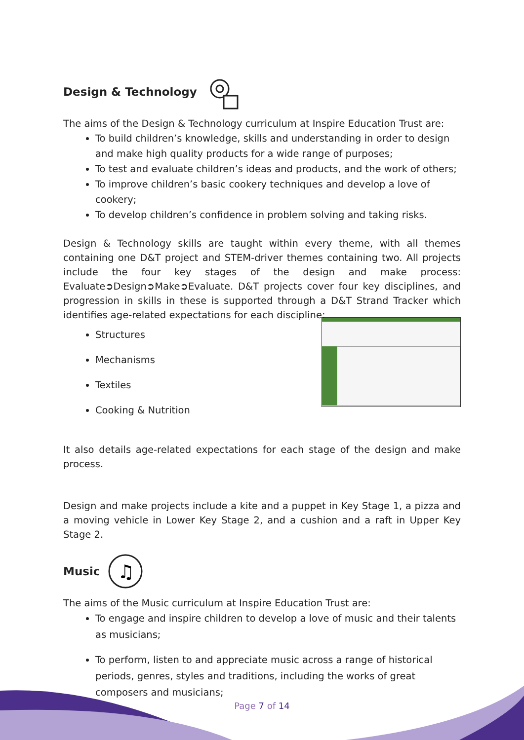Design & Technology
The aims of the Design & Technology curriculum at Inspire Education Trust are:
To build children’s knowledge, skills and understanding in order to design and make high quality products for a wide range of purposes;
To test and evaluate children’s ideas and products, and the work of others;
To improve children’s basic cookery techniques and develop a love of cookery;
To develop children’s confidence in problem solving and taking risks.
Design & Technology skills are taught within every theme, with all themes containing one D&T project and STEM-driver themes containing two. All projects include the four key stages of the design and make process: Evaluate➲Design➲Make➲Evaluate. D&T projects cover four key disciplines, and progression in skills in these is supported through a D&T Strand Tracker which identifies age-related expectations for each discipline:
Structures
Mechanisms
Textiles
Cooking & Nutrition
It also details age-related expectations for each stage of the design and make process.
Design and make projects include a kite and a puppet in Key Stage 1, a pizza and a moving vehicle in Lower Key Stage 2, and a cushion and a raft in Upper Key Stage 2.
Music
♫
The aims of the Music curriculum at Inspire Education Trust are:
To engage and inspire children to develop a love of music and their talents as musicians;
To perform, listen to and appreciate music across a range of historical periods, genres, styles and traditions, including the works of great composers and musicians;
Page 7 of 14